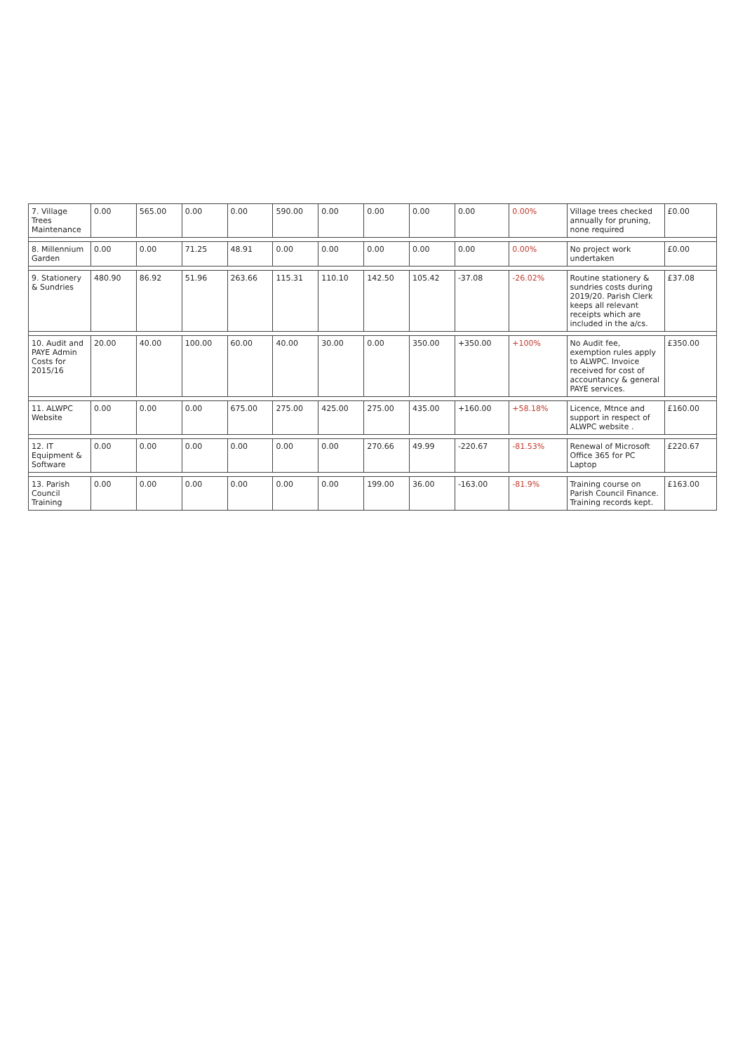| 7. Village Trees Maintenance | 0.00 | 565.00 | 0.00 | 0.00 | 590.00 | 0.00 | 0.00 | 0.00 | 0.00 | 0.00% | Village trees checked annually for pruning, none required | £0.00 |
| 8. Millennium Garden | 0.00 | 0.00 | 71.25 | 48.91 | 0.00 | 0.00 | 0.00 | 0.00 | 0.00 | 0.00% | No project work undertaken | £0.00 |
| 9. Stationery & Sundries | 480.90 | 86.92 | 51.96 | 263.66 | 115.31 | 110.10 | 142.50 | 105.42 | -37.08 | -26.02% | Routine stationery & sundries costs during 2019/20. Parish Clerk keeps all relevant receipts which are included in the a/cs. | £37.08 |
| 10. Audit and PAYE Admin Costs for 2015/16 | 20.00 | 40.00 | 100.00 | 60.00 | 40.00 | 30.00 | 0.00 | 350.00 | +350.00 | +100% | No Audit fee, exemption rules apply to ALWPC. Invoice received for cost of accountancy & general PAYE services. | £350.00 |
| 11. ALWPC Website | 0.00 | 0.00 | 0.00 | 675.00 | 275.00 | 425.00 | 275.00 | 435.00 | +160.00 | +58.18% | Licence, Mtnce and support in respect of ALWPC website . | £160.00 |
| 12. IT Equipment & Software | 0.00 | 0.00 | 0.00 | 0.00 | 0.00 | 0.00 | 270.66 | 49.99 | -220.67 | -81.53% | Renewal of Microsoft Office 365 for PC Laptop | £220.67 |
| 13. Parish Council Training | 0.00 | 0.00 | 0.00 | 0.00 | 0.00 | 0.00 | 199.00 | 36.00 | -163.00 | -81.9% | Training course on Parish Council Finance. Training records kept. | £163.00 |